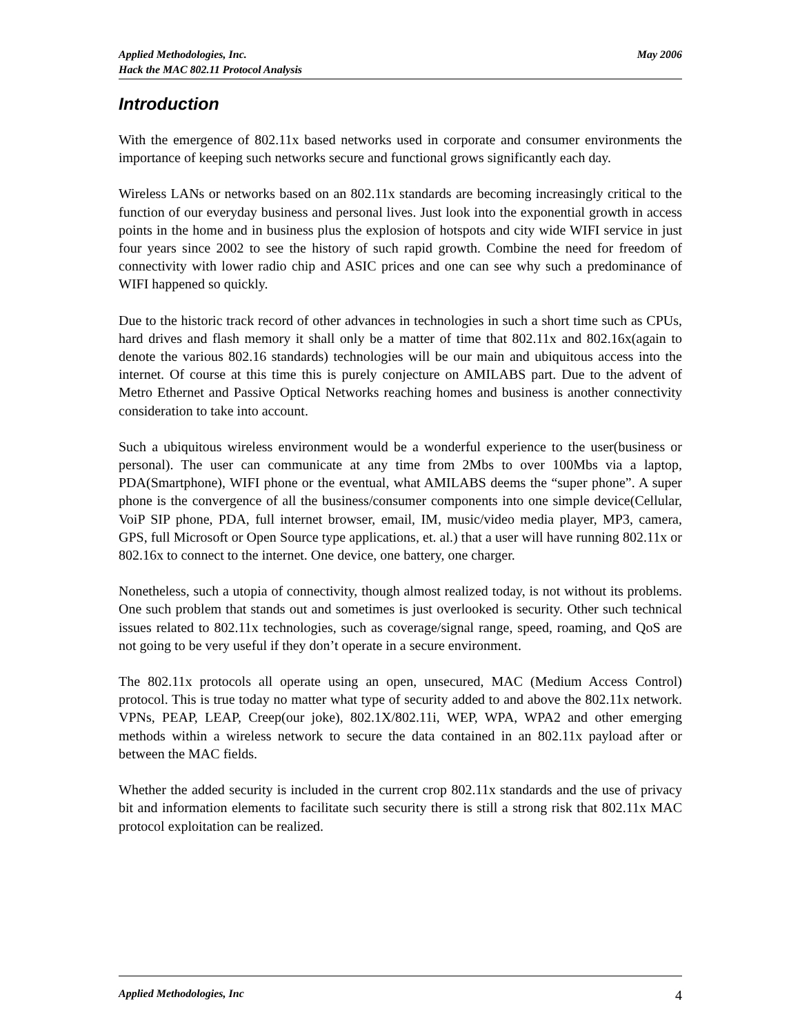May 2006 Applied Methodologies, Inc.
Hack the MAC 802.11 Protocol Analysis
Introduction
With the emergence of 802.11x based networks used in corporate and consumer environments the importance of keeping such networks secure and functional grows significantly each day.
Wireless LANs or networks based on an 802.11x standards are becoming increasingly critical to the function of our everyday business and personal lives. Just look into the exponential growth in access points in the home and in business plus the explosion of hotspots and city wide WIFI service in just four years since 2002 to see the history of such rapid growth. Combine the need for freedom of connectivity with lower radio chip and ASIC prices and one can see why such a predominance of WIFI happened so quickly.
Due to the historic track record of other advances in technologies in such a short time such as CPUs, hard drives and flash memory it shall only be a matter of time that 802.11x and 802.16x(again to denote the various 802.16 standards) technologies will be our main and ubiquitous access into the internet. Of course at this time this is purely conjecture on AMILABS part. Due to the advent of Metro Ethernet and Passive Optical Networks reaching homes and business is another connectivity consideration to take into account.
Such a ubiquitous wireless environment would be a wonderful experience to the user(business or personal). The user can communicate at any time from 2Mbs to over 100Mbs via a laptop, PDA(Smartphone), WIFI phone or the eventual, what AMILABS deems the “super phone”. A super phone is the convergence of all the business/consumer components into one simple device(Cellular, VoiP SIP phone, PDA, full internet browser, email, IM, music/video media player, MP3, camera, GPS, full Microsoft or Open Source type applications, et. al.) that a user will have running 802.11x or 802.16x to connect to the internet. One device, one battery, one charger.
Nonetheless, such a utopia of connectivity, though almost realized today, is not without its problems. One such problem that stands out and sometimes is just overlooked is security. Other such technical issues related to 802.11x technologies, such as coverage/signal range, speed, roaming, and QoS are not going to be very useful if they don’t operate in a secure environment.
The 802.11x protocols all operate using an open, unsecured, MAC (Medium Access Control) protocol. This is true today no matter what type of security added to and above the 802.11x network. VPNs, PEAP, LEAP, Creep(our joke), 802.1X/802.11i, WEP, WPA, WPA2 and other emerging methods within a wireless network to secure the data contained in an 802.11x payload after or between the MAC fields.
Whether the added security is included in the current crop 802.11x standards and the use of privacy bit and information elements to facilitate such security there is still a strong risk that 802.11x MAC protocol exploitation can be realized.
4 Applied Methodologies, Inc